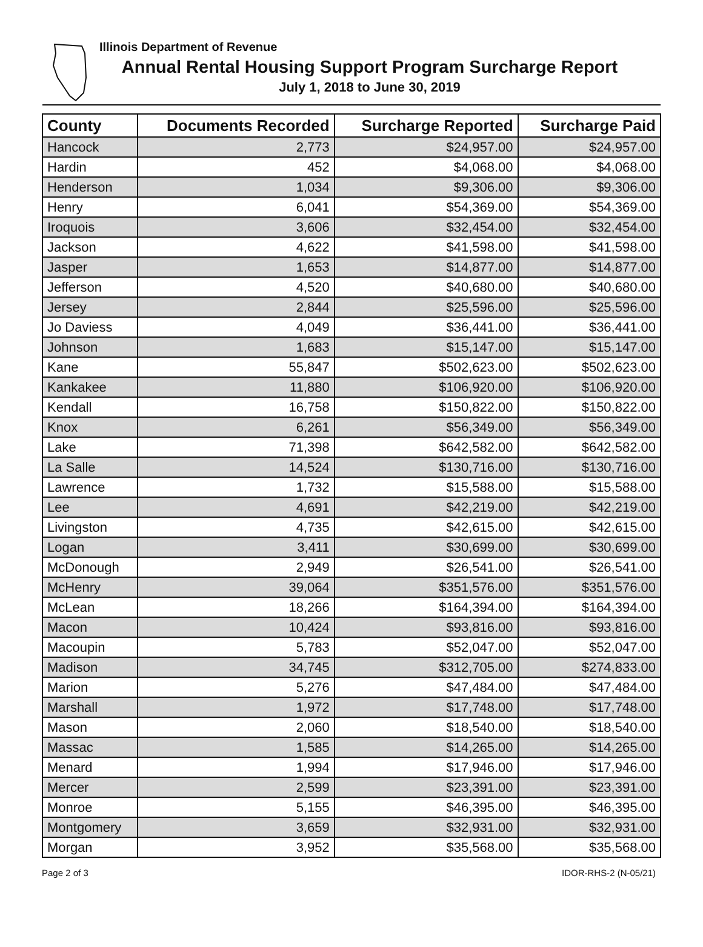Illinois Department of Revenue
Annual Rental Housing Support Program Surcharge Report
July 1, 2018 to June 30, 2019
| County | Documents Recorded | Surcharge Reported | Surcharge Paid |
| --- | --- | --- | --- |
| Hancock | 2,773 | $24,957.00 | $24,957.00 |
| Hardin | 452 | $4,068.00 | $4,068.00 |
| Henderson | 1,034 | $9,306.00 | $9,306.00 |
| Henry | 6,041 | $54,369.00 | $54,369.00 |
| Iroquois | 3,606 | $32,454.00 | $32,454.00 |
| Jackson | 4,622 | $41,598.00 | $41,598.00 |
| Jasper | 1,653 | $14,877.00 | $14,877.00 |
| Jefferson | 4,520 | $40,680.00 | $40,680.00 |
| Jersey | 2,844 | $25,596.00 | $25,596.00 |
| Jo Daviess | 4,049 | $36,441.00 | $36,441.00 |
| Johnson | 1,683 | $15,147.00 | $15,147.00 |
| Kane | 55,847 | $502,623.00 | $502,623.00 |
| Kankakee | 11,880 | $106,920.00 | $106,920.00 |
| Kendall | 16,758 | $150,822.00 | $150,822.00 |
| Knox | 6,261 | $56,349.00 | $56,349.00 |
| Lake | 71,398 | $642,582.00 | $642,582.00 |
| La Salle | 14,524 | $130,716.00 | $130,716.00 |
| Lawrence | 1,732 | $15,588.00 | $15,588.00 |
| Lee | 4,691 | $42,219.00 | $42,219.00 |
| Livingston | 4,735 | $42,615.00 | $42,615.00 |
| Logan | 3,411 | $30,699.00 | $30,699.00 |
| McDonough | 2,949 | $26,541.00 | $26,541.00 |
| McHenry | 39,064 | $351,576.00 | $351,576.00 |
| McLean | 18,266 | $164,394.00 | $164,394.00 |
| Macon | 10,424 | $93,816.00 | $93,816.00 |
| Macoupin | 5,783 | $52,047.00 | $52,047.00 |
| Madison | 34,745 | $312,705.00 | $274,833.00 |
| Marion | 5,276 | $47,484.00 | $47,484.00 |
| Marshall | 1,972 | $17,748.00 | $17,748.00 |
| Mason | 2,060 | $18,540.00 | $18,540.00 |
| Massac | 1,585 | $14,265.00 | $14,265.00 |
| Menard | 1,994 | $17,946.00 | $17,946.00 |
| Mercer | 2,599 | $23,391.00 | $23,391.00 |
| Monroe | 5,155 | $46,395.00 | $46,395.00 |
| Montgomery | 3,659 | $32,931.00 | $32,931.00 |
| Morgan | 3,952 | $35,568.00 | $35,568.00 |
Page 2 of 3 IDOR-RHS-2 (N-05/21)